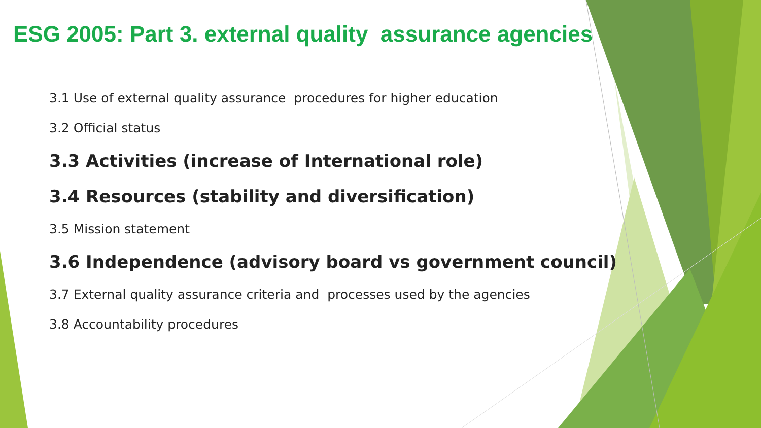ESG 2005: Part 3. external quality assurance agencies
3.1 Use of external quality assurance procedures for higher education
3.2 Official status
3.3 Activities (increase of International role)
3.4 Resources (stability and diversification)
3.5 Mission statement
3.6 Independence (advisory board vs government council)
3.7 External quality assurance criteria and processes used by the agencies
3.8 Accountability procedures